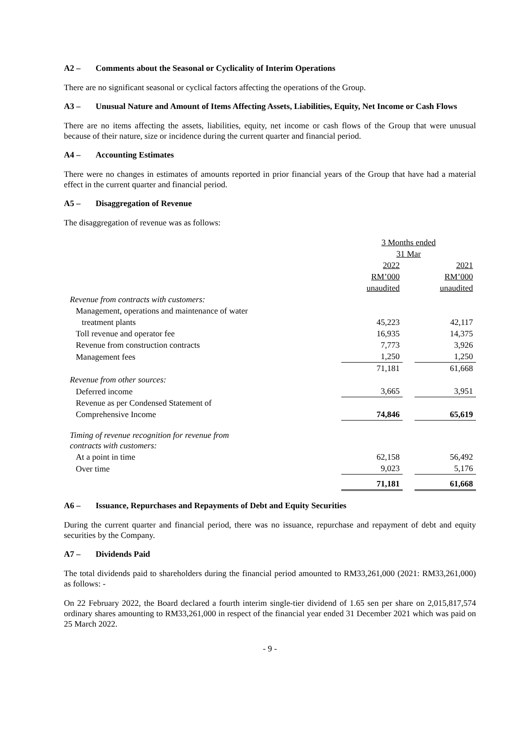A2 – Comments about the Seasonal or Cyclicality of Interim Operations
There are no significant seasonal or cyclical factors affecting the operations of the Group.
A3 – Unusual Nature and Amount of Items Affecting Assets, Liabilities, Equity, Net Income or Cash Flows
There are no items affecting the assets, liabilities, equity, net income or cash flows of the Group that were unusual because of their nature, size or incidence during the current quarter and financial period.
A4 – Accounting Estimates
There were no changes in estimates of amounts reported in prior financial years of the Group that have had a material effect in the current quarter and financial period.
A5 – Disaggregation of Revenue
The disaggregation of revenue was as follows:
| | 3 Months ended | | |
| | 31 Mar | | |
| | 2022 | | 2021 |
| | RM’000 | | RM’000 |
| | unaudited | | unaudited |
| Revenue from contracts with customers: | | | |
| Management, operations and maintenance of water | | | |
| treatment plants | 45,223 | | 42,117 |
| Toll revenue and operator fee | 16,935 | | 14,375 |
| Revenue from construction contracts | 7,773 | | 3,926 |
| Management fees | 1,250 | | 1,250 |
| | 71,181 | | 61,668 |
| Revenue from other sources: | | | |
| Deferred income | 3,665 | | 3,951 |
| Revenue as per Condensed Statement of | | | |
| Comprehensive Income | 74,846 | | 65,619 |
| Timing of revenue recognition for revenue from contracts with customers: | | | |
| At a point in time | 62,158 | | 56,492 |
| Over time | 9,023 | | 5,176 |
| | 71,181 | | 61,668 |
A6 – Issuance, Repurchases and Repayments of Debt and Equity Securities
During the current quarter and financial period, there was no issuance, repurchase and repayment of debt and equity securities by the Company.
A7 – Dividends Paid
The total dividends paid to shareholders during the financial period amounted to RM33,261,000 (2021: RM33,261,000) as follows: -
On 22 February 2022, the Board declared a fourth interim single-tier dividend of 1.65 sen per share on 2,015,817,574 ordinary shares amounting to RM33,261,000 in respect of the financial year ended 31 December 2021 which was paid on 25 March 2022.
- 9 -